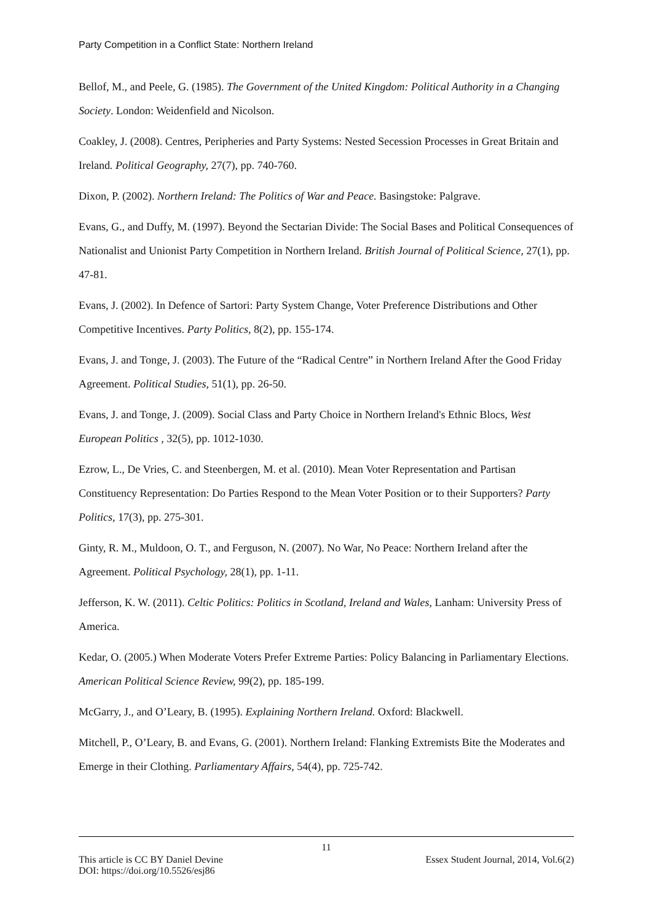Party Competition in a Conflict State: Northern Ireland
Bellof, M., and Peele, G. (1985). The Government of the United Kingdom: Political Authority in a Changing Society. London: Weidenfield and Nicolson.
Coakley, J. (2008). Centres, Peripheries and Party Systems: Nested Secession Processes in Great Britain and Ireland. Political Geography, 27(7), pp. 740-760.
Dixon, P. (2002). Northern Ireland: The Politics of War and Peace. Basingstoke: Palgrave.
Evans, G., and Duffy, M. (1997). Beyond the Sectarian Divide: The Social Bases and Political Consequences of Nationalist and Unionist Party Competition in Northern Ireland. British Journal of Political Science, 27(1), pp. 47-81.
Evans, J. (2002). In Defence of Sartori: Party System Change, Voter Preference Distributions and Other Competitive Incentives. Party Politics, 8(2), pp. 155-174.
Evans, J. and Tonge, J. (2003). The Future of the “Radical Centre” in Northern Ireland After the Good Friday Agreement. Political Studies, 51(1), pp. 26-50.
Evans, J. and Tonge, J. (2009). Social Class and Party Choice in Northern Ireland's Ethnic Blocs, West European Politics , 32(5), pp. 1012-1030.
Ezrow, L., De Vries, C. and Steenbergen, M. et al. (2010). Mean Voter Representation and Partisan Constituency Representation: Do Parties Respond to the Mean Voter Position or to their Supporters? Party Politics, 17(3), pp. 275-301.
Ginty, R. M., Muldoon, O. T., and Ferguson, N. (2007). No War, No Peace: Northern Ireland after the Agreement. Political Psychology, 28(1), pp. 1-11.
Jefferson, K. W. (2011). Celtic Politics: Politics in Scotland, Ireland and Wales, Lanham: University Press of America.
Kedar, O. (2005.) When Moderate Voters Prefer Extreme Parties: Policy Balancing in Parliamentary Elections. American Political Science Review, 99(2), pp. 185-199.
McGarry, J., and O’Leary, B. (1995). Explaining Northern Ireland. Oxford: Blackwell.
Mitchell, P., O’Leary, B. and Evans, G. (2001). Northern Ireland: Flanking Extremists Bite the Moderates and Emerge in their Clothing. Parliamentary Affairs, 54(4), pp. 725-742.
11
This article is CC BY Daniel Devine Essex Student Journal, 2014, Vol.6(2)
DOI: https://doi.org/10.5526/esj86